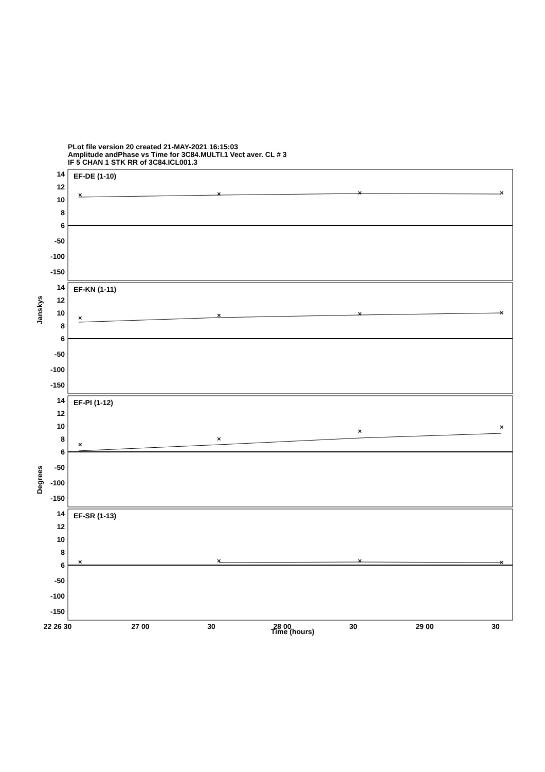PLot file version 20 created 21-MAY-2021 16:15:03
Amplitude andPhase vs Time for 3C84.MULTI.1 Vect aver. CL # 3
IF 5 CHAN 1 STK RR of 3C84.ICL001.3
×
×
×
×
×
×
×
×
×
×
×
×
×
×
×
×
EF-DE (1-10)
EF-KN (1-11)
EF-PI (1-12)
EF-SR (1-13)
14
12
10
8
6
-50
-100
-150
14
12
10
8
6
-50
-100
-150
14
12
10
8
6
-50
-100
-150
14
12
10
8
6
-50
-100
-150
Janskys
Degrees
22 26 30
27 00
30
28 00
30
29 00
30
Time (hours)